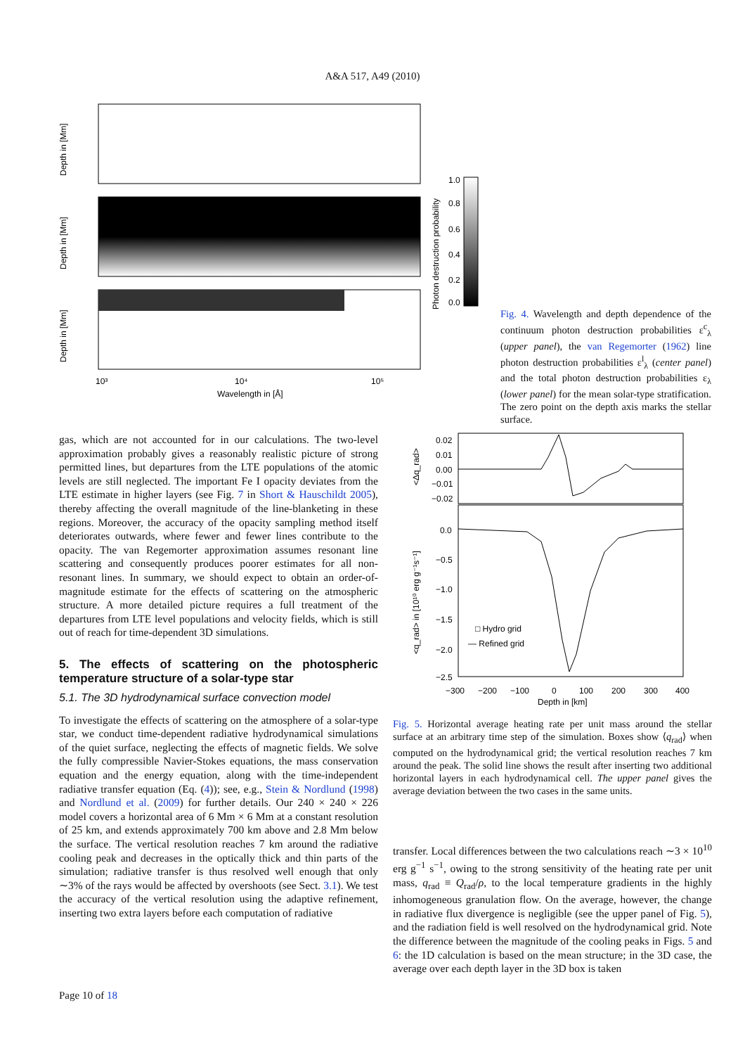A&A 517, A49 (2010)
Depth in [Mm]
Depth in [Mm]
Depth in [Mm]
10³
10⁴
10⁵
Wavelength in [Å]
Photon destruction probability
1.0
0.8
0.6
0.4
0.2
0.0
Fig. 4. Wavelength and depth dependence of the continuum photon destruction probabilities ε<sup>c</sup><sub>λ</sub> (upper panel), the van Regemorter (1962) line photon destruction probabilities ε<sup>l</sup><sub>λ</sub> (center panel) and the total photon destruction probabilities ε<sub>λ</sub> (lower panel) for the mean solar-type stratification. The zero point on the depth axis marks the stellar surface.
gas, which are not accounted for in our calculations. The two-level approximation probably gives a reasonably realistic picture of strong permitted lines, but departures from the LTE populations of the atomic levels are still neglected. The important Fe I opacity deviates from the LTE estimate in higher layers (see Fig. 7 in Short & Hauschildt 2005), thereby affecting the overall magnitude of the line-blanketing in these regions. Moreover, the accuracy of the opacity sampling method itself deteriorates outwards, where fewer and fewer lines contribute to the opacity. The van Regemorter approximation assumes resonant line scattering and consequently produces poorer estimates for all non-resonant lines. In summary, we should expect to obtain an order-of-magnitude estimate for the effects of scattering on the atmospheric structure. A more detailed picture requires a full treatment of the departures from LTE level populations and velocity fields, which is still out of reach for time-dependent 3D simulations.
5. The effects of scattering on the photospheric temperature structure of a solar-type star
5.1. The 3D hydrodynamical surface convection model
To investigate the effects of scattering on the atmosphere of a solar-type star, we conduct time-dependent radiative hydrodynamical simulations of the quiet surface, neglecting the effects of magnetic fields. We solve the fully compressible Navier-Stokes equations, the mass conservation equation and the energy equation, along with the time-independent radiative transfer equation (Eq. (4)); see, e.g., Stein & Nordlund (1998) and Nordlund et al. (2009) for further details. Our 240 × 240 × 226 model covers a horizontal area of 6 Mm × 6 Mm at a constant resolution of 25 km, and extends approximately 700 km above and 2.8 Mm below the surface. The vertical resolution reaches 7 km around the radiative cooling peak and decreases in the optically thick and thin parts of the simulation; radiative transfer is thus resolved well enough that only ∼3% of the rays would be affected by overshoots (see Sect. 3.1). We test the accuracy of the vertical resolution using the adaptive refinement, inserting two extra layers before each computation of radiative
0.02
0.01
0.00
−0.01
−0.02
0.0
−0.5
−1.0
−1.5
−2.0
−2.5
<Δq_rad>
<q_rad> in [10¹⁰ erg g⁻¹s⁻¹]
□ Hydro grid
— Refined grid
−300
−200
−100
0
100
200
300
400
Depth in [km]
Fig. 5. Horizontal average heating rate per unit mass around the stellar surface at an arbitrary time step of the simulation. Boxes show ⟨q<sub>rad</sub>⟩ when computed on the hydrodynamical grid; the vertical resolution reaches 7 km around the peak. The solid line shows the result after inserting two additional horizontal layers in each hydrodynamical cell. The upper panel gives the average deviation between the two cases in the same units.
transfer. Local differences between the two calculations reach ∼3 × 10<sup>10</sup> erg g<sup>−1</sup> s<sup>−1</sup>, owing to the strong sensitivity of the heating rate per unit mass, q<sub>rad</sub> ≡ Q<sub>rad</sub>/ρ, to the local temperature gradients in the highly inhomogeneous granulation flow. On the average, however, the change in radiative flux divergence is negligible (see the upper panel of Fig. 5), and the radiation field is well resolved on the hydrodynamical grid. Note the difference between the magnitude of the cooling peaks in Figs. 5 and 6: the 1D calculation is based on the mean structure; in the 3D case, the average over each depth layer in the 3D box is taken
Page 10 of 18